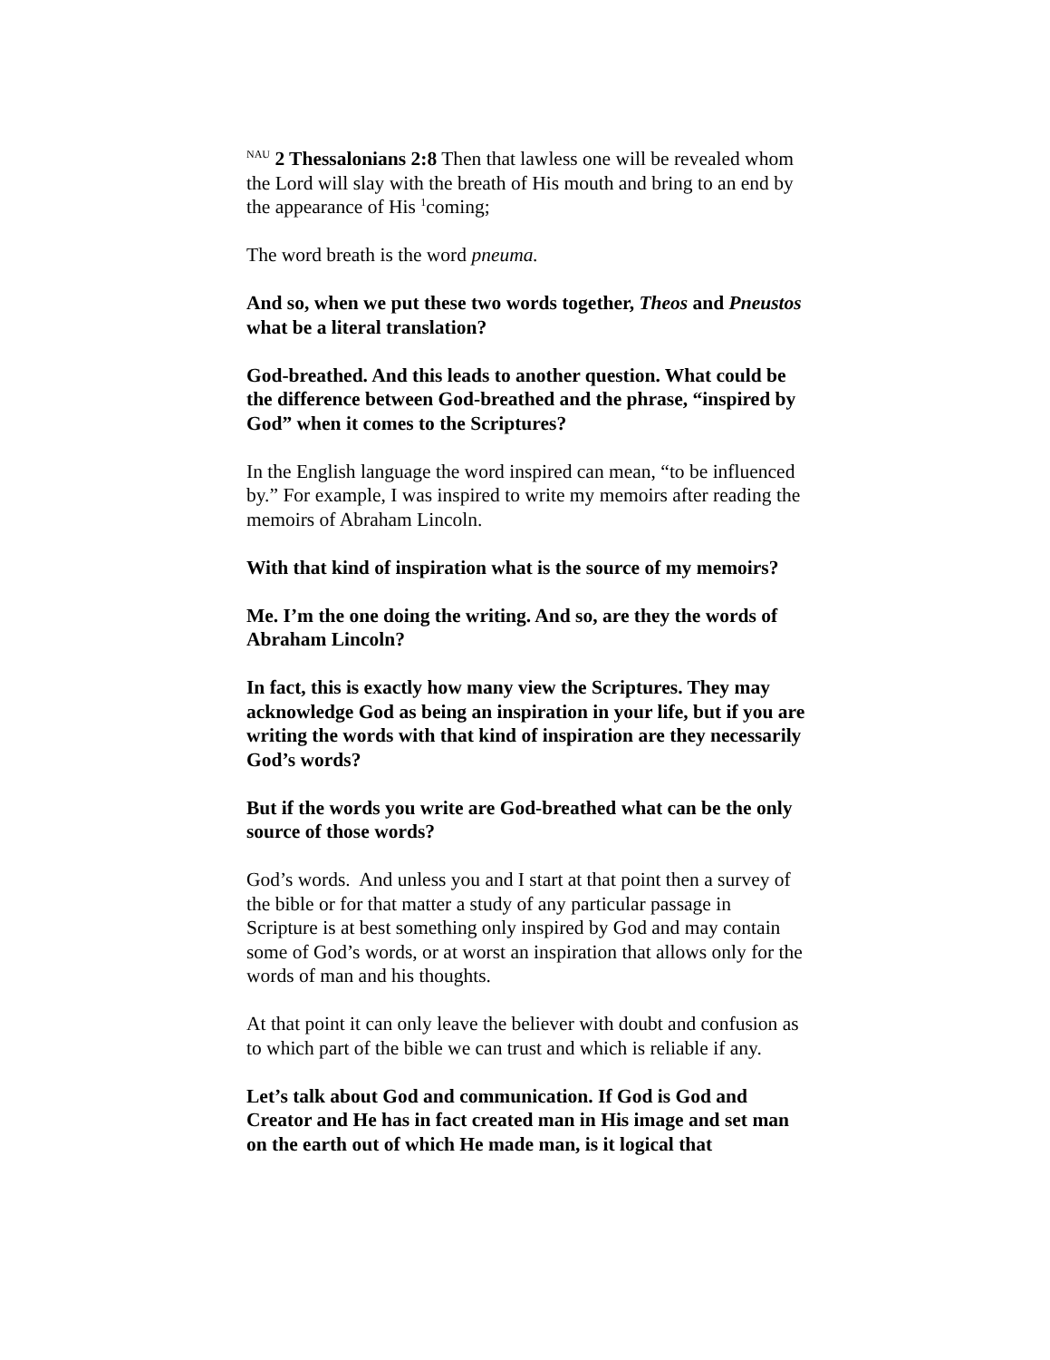<sup>NAU</sup> 2 Thessalonians 2:8 Then that lawless one will be revealed whom the Lord will slay with the breath of His mouth and bring to an end by the appearance of His <sup>1</sup>coming;
The word breath is the word pneuma.
And so, when we put these two words together, Theos and Pneustos what be a literal translation?
God-breathed. And this leads to another question. What could be the difference between God-breathed and the phrase, “inspired by God” when it comes to the Scriptures?
In the English language the word inspired can mean, “to be influenced by.” For example, I was inspired to write my memoirs after reading the memoirs of Abraham Lincoln.
With that kind of inspiration what is the source of my memoirs?
Me. I’m the one doing the writing. And so, are they the words of Abraham Lincoln?
In fact, this is exactly how many view the Scriptures. They may acknowledge God as being an inspiration in your life, but if you are writing the words with that kind of inspiration are they necessarily God’s words?
But if the words you write are God-breathed what can be the only source of those words?
God’s words. And unless you and I start at that point then a survey of the bible or for that matter a study of any particular passage in Scripture is at best something only inspired by God and may contain some of God’s words, or at worst an inspiration that allows only for the words of man and his thoughts.
At that point it can only leave the believer with doubt and confusion as to which part of the bible we can trust and which is reliable if any.
Let’s talk about God and communication. If God is God and Creator and He has in fact created man in His image and set man on the earth out of which He made man, is it logical that